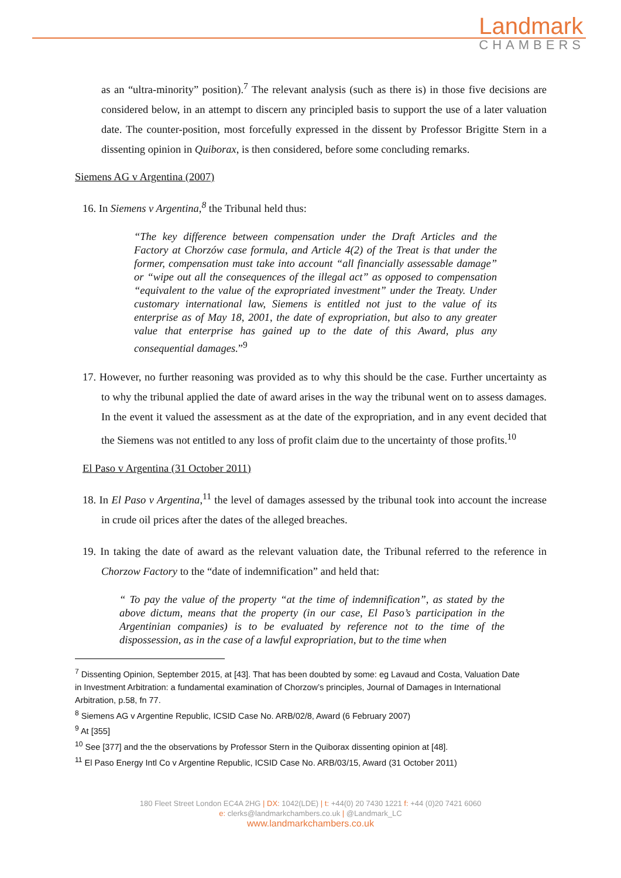Landmark
CHAMBERS
as an “ultra-minority” position).<sup>7</sup> The relevant analysis (such as there is) in those five decisions are considered below, in an attempt to discern any principled basis to support the use of a later valuation date. The counter-position, most forcefully expressed in the dissent by Professor Brigitte Stern in a dissenting opinion in Quiborax, is then considered, before some concluding remarks.
Siemens AG v Argentina (2007)
16. In Siemens v Argentina,<sup>8</sup> the Tribunal held thus:
“The key difference between compensation under the Draft Articles and the Factory at Chorzów case formula, and Article 4(2) of the Treat is that under the former, compensation must take into account “all financially assessable damage” or “wipe out all the consequences of the illegal act” as opposed to compensation “equivalent to the value of the expropriated investment” under the Treaty. Under customary international law, Siemens is entitled not just to the value of its enterprise as of May 18, 2001, the date of expropriation, but also to any greater value that enterprise has gained up to the date of this Award, plus any consequential damages.”<sup>9</sup>
17. However, no further reasoning was provided as to why this should be the case. Further uncertainty as to why the tribunal applied the date of award arises in the way the tribunal went on to assess damages. In the event it valued the assessment as at the date of the expropriation, and in any event decided that the Siemens was not entitled to any loss of profit claim due to the uncertainty of those profits.<sup>10</sup>
El Paso v Argentina (31 October 2011)
18. In El Paso v Argentina,<sup>11</sup> the level of damages assessed by the tribunal took into account the increase in crude oil prices after the dates of the alleged breaches.
19. In taking the date of award as the relevant valuation date, the Tribunal referred to the reference in Chorzow Factory to the “date of indemnification” and held that:
“ To pay the value of the property “at the time of indemnification”, as stated by the above dictum, means that the property (in our case, El Paso’s participation in the Argentinian companies) is to be evaluated by reference not to the time of the dispossession, as in the case of a lawful expropriation, but to the time when
<sup>7</sup> Dissenting Opinion, September 2015, at [43]. That has been doubted by some: eg Lavaud and Costa, Valuation Date in Investment Arbitration: a fundamental examination of Chorzow’s principles, Journal of Damages in International Arbitration, p.58, fn 77.
<sup>8</sup> Siemens AG v Argentine Republic, ICSID Case No. ARB/02/8, Award (6 February 2007)
<sup>9</sup> At [355]
<sup>10</sup> See [377] and the the observations by Professor Stern in the Quiborax dissenting opinion at [48].
<sup>11</sup> El Paso Energy Intl Co v Argentine Republic, ICSID Case No. ARB/03/15, Award (31 October 2011)
180 Fleet Street London EC4A 2HG | DX: 1042(LDE) | t: +44(0) 20 7430 1221 f: +44 (0)20 7421 6060
e: clerks@landmarkchambers.co.uk | @Landmark_LC
www.landmarkchambers.co.uk